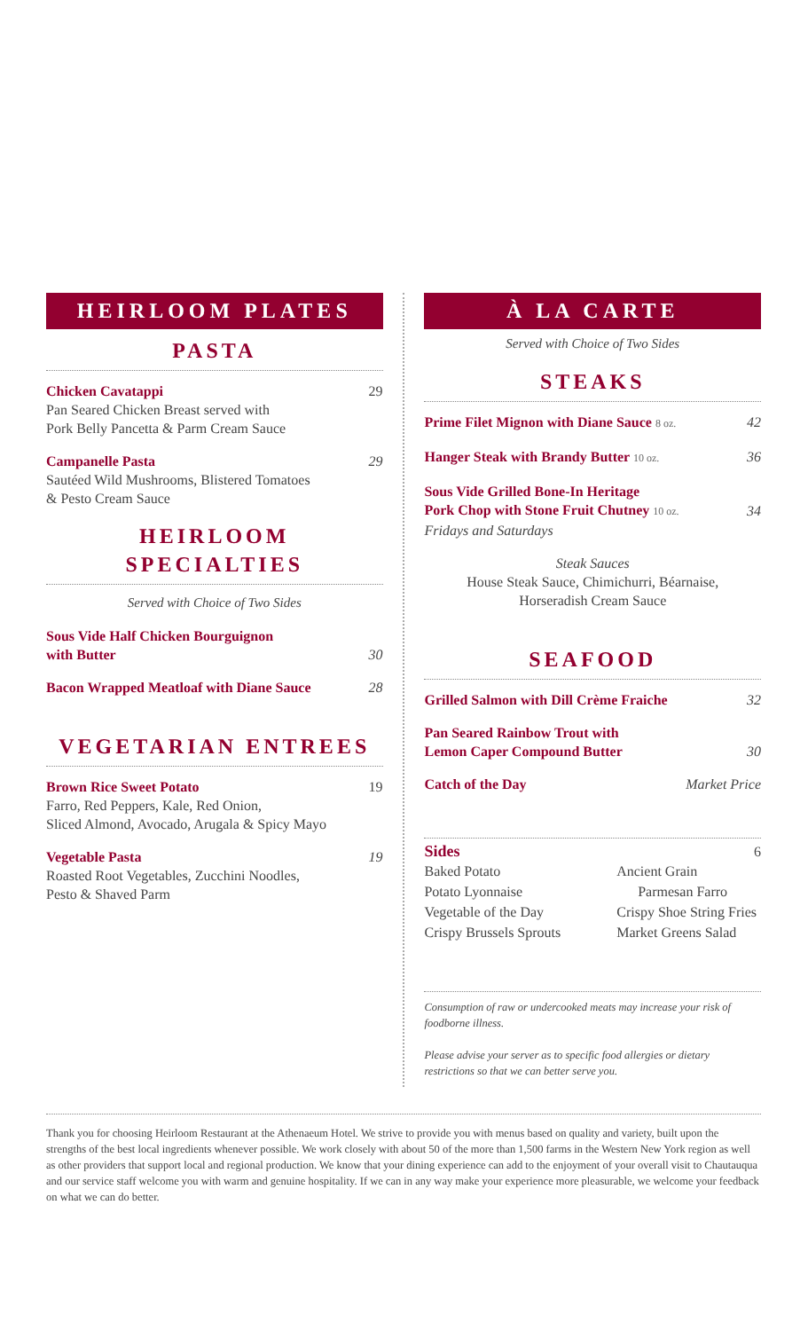HEIRLOOM PLATES
PASTA
Chicken Cavatappi
Pan Seared Chicken Breast served with
Pork Belly Pancetta & Parm Cream Sauce
29
Campanelle Pasta
Sautéed Wild Mushrooms, Blistered Tomatoes
& Pesto Cream Sauce
29
HEIRLOOM
SPECIALTIES
Served with Choice of Two Sides
Sous Vide Half Chicken Bourguignon
with Butter
30
Bacon Wrapped Meatloaf with Diane Sauce
28
VEGETARIAN ENTREES
Brown Rice Sweet Potato
Farro, Red Peppers, Kale, Red Onion,
Sliced Almond, Avocado, Arugala & Spicy Mayo
19
Vegetable Pasta
Roasted Root Vegetables, Zucchini Noodles,
Pesto & Shaved Parm
19
À LA CARTE
Served with Choice of Two Sides
STEAKS
Prime Filet Mignon with Diane Sauce 8 oz.
42
Hanger Steak with Brandy Butter 10 oz.
36
Sous Vide Grilled Bone-In Heritage
Pork Chop with Stone Fruit Chutney 10 oz.
Fridays and Saturdays
34
Steak Sauces
House Steak Sauce, Chimichurri, Béarnaise,
Horseradish Cream Sauce
SEAFOOD
Grilled Salmon with Dill Crème Fraiche
32
Pan Seared Rainbow Trout with
Lemon Caper Compound Butter
30
Catch of the Day Market Price
Sides 6
Baked Potato
Potato Lyonnaise
Vegetable of the Day
Crispy Brussels Sprouts
Ancient Grain
Parmesan Farro
Crispy Shoe String Fries
Market Greens Salad
Consumption of raw or undercooked meats may increase your risk of foodborne illness.
Please advise your server as to specific food allergies or dietary restrictions so that we can better serve you.
Thank you for choosing Heirloom Restaurant at the Athenaeum Hotel. We strive to provide you with menus based on quality and variety, built upon the strengths of the best local ingredients whenever possible. We work closely with about 50 of the more than 1,500 farms in the Western New York region as well as other providers that support local and regional production. We know that your dining experience can add to the enjoyment of your overall visit to Chautauqua and our service staff welcome you with warm and genuine hospitality. If we can in any way make your experience more pleasurable, we welcome your feedback on what we can do better.